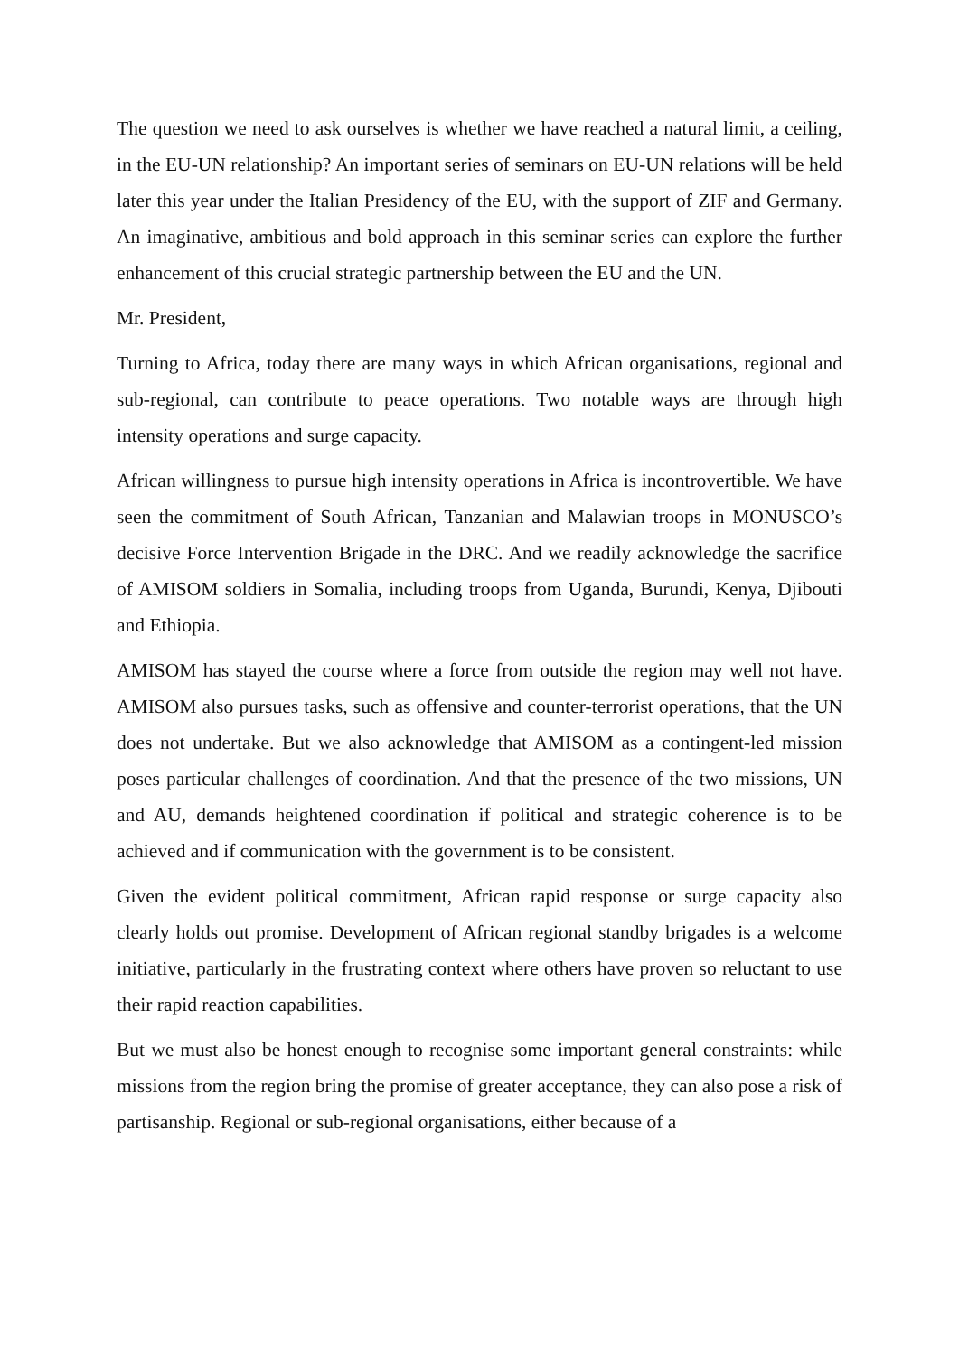The question we need to ask ourselves is whether we have reached a natural limit, a ceiling, in the EU-UN relationship? An important series of seminars on EU-UN relations will be held later this year under the Italian Presidency of the EU, with the support of ZIF and Germany. An imaginative, ambitious and bold approach in this seminar series can explore the further enhancement of this crucial strategic partnership between the EU and the UN.
Mr. President,
Turning to Africa, today there are many ways in which African organisations, regional and sub-regional, can contribute to peace operations. Two notable ways are through high intensity operations and surge capacity.
African willingness to pursue high intensity operations in Africa is incontrovertible. We have seen the commitment of South African, Tanzanian and Malawian troops in MONUSCO’s decisive Force Intervention Brigade in the DRC. And we readily acknowledge the sacrifice of AMISOM soldiers in Somalia, including troops from Uganda, Burundi, Kenya, Djibouti and Ethiopia.
AMISOM has stayed the course where a force from outside the region may well not have. AMISOM also pursues tasks, such as offensive and counter-terrorist operations, that the UN does not undertake. But we also acknowledge that AMISOM as a contingent-led mission poses particular challenges of coordination. And that the presence of the two missions, UN and AU, demands heightened coordination if political and strategic coherence is to be achieved and if communication with the government is to be consistent.
Given the evident political commitment, African rapid response or surge capacity also clearly holds out promise. Development of African regional standby brigades is a welcome initiative, particularly in the frustrating context where others have proven so reluctant to use their rapid reaction capabilities.
But we must also be honest enough to recognise some important general constraints: while missions from the region bring the promise of greater acceptance, they can also pose a risk of partisanship. Regional or sub-regional organisations, either because of a